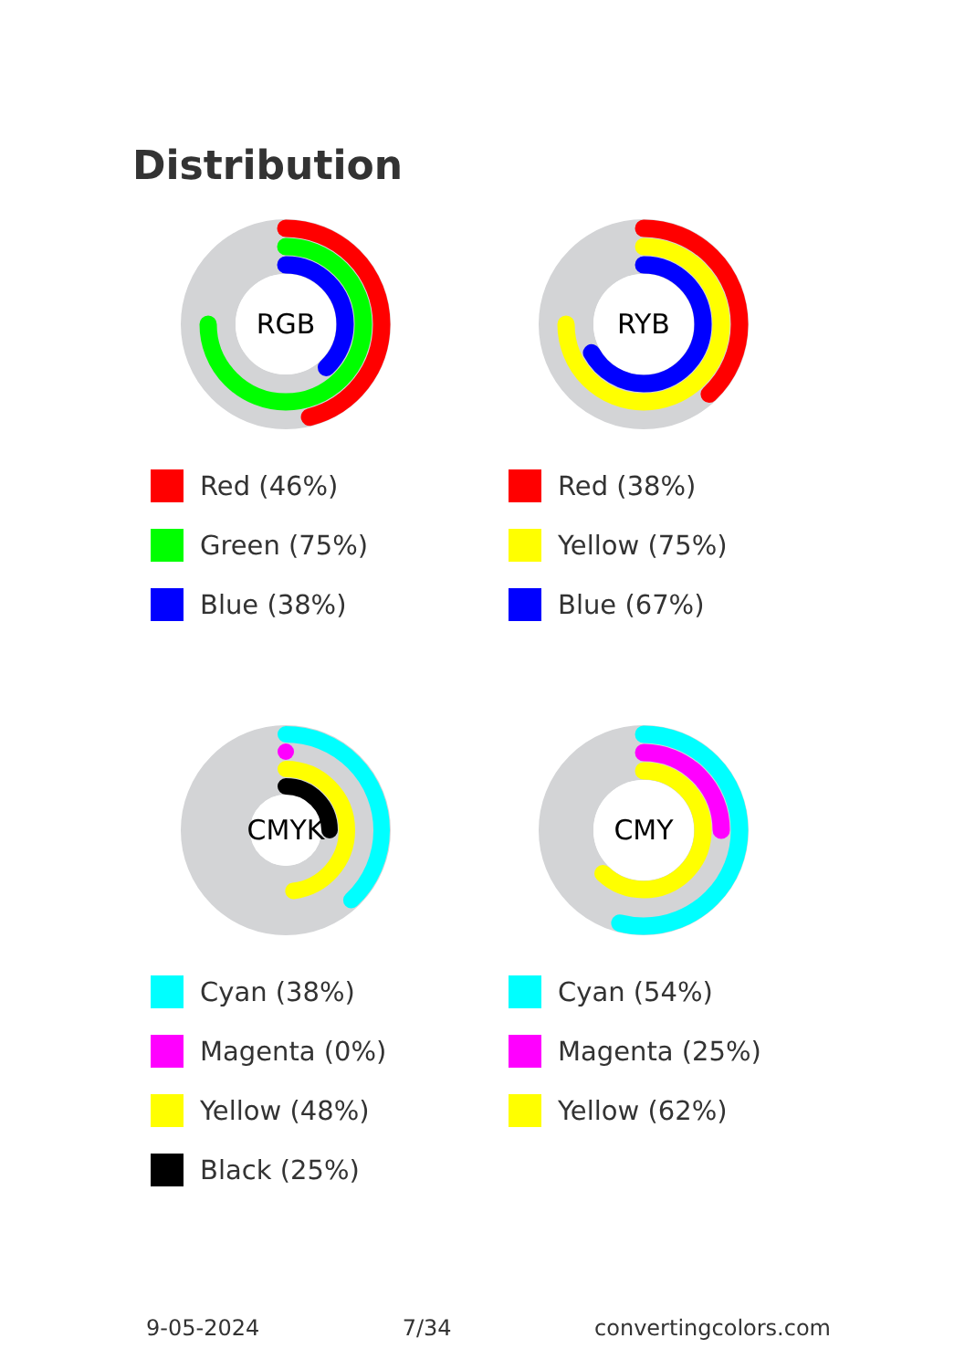Distribution
RGB
Red (46%)
Green (75%)
Blue (38%)
RYB
Red (38%)
Yellow (75%)
Blue (67%)
CMYK
Cyan (38%)
Magenta (0%)
Yellow (48%)
Black (25%)
CMY
Cyan (54%)
Magenta (25%)
Yellow (62%)
9-05-2024 7/34 convertingcolors.com